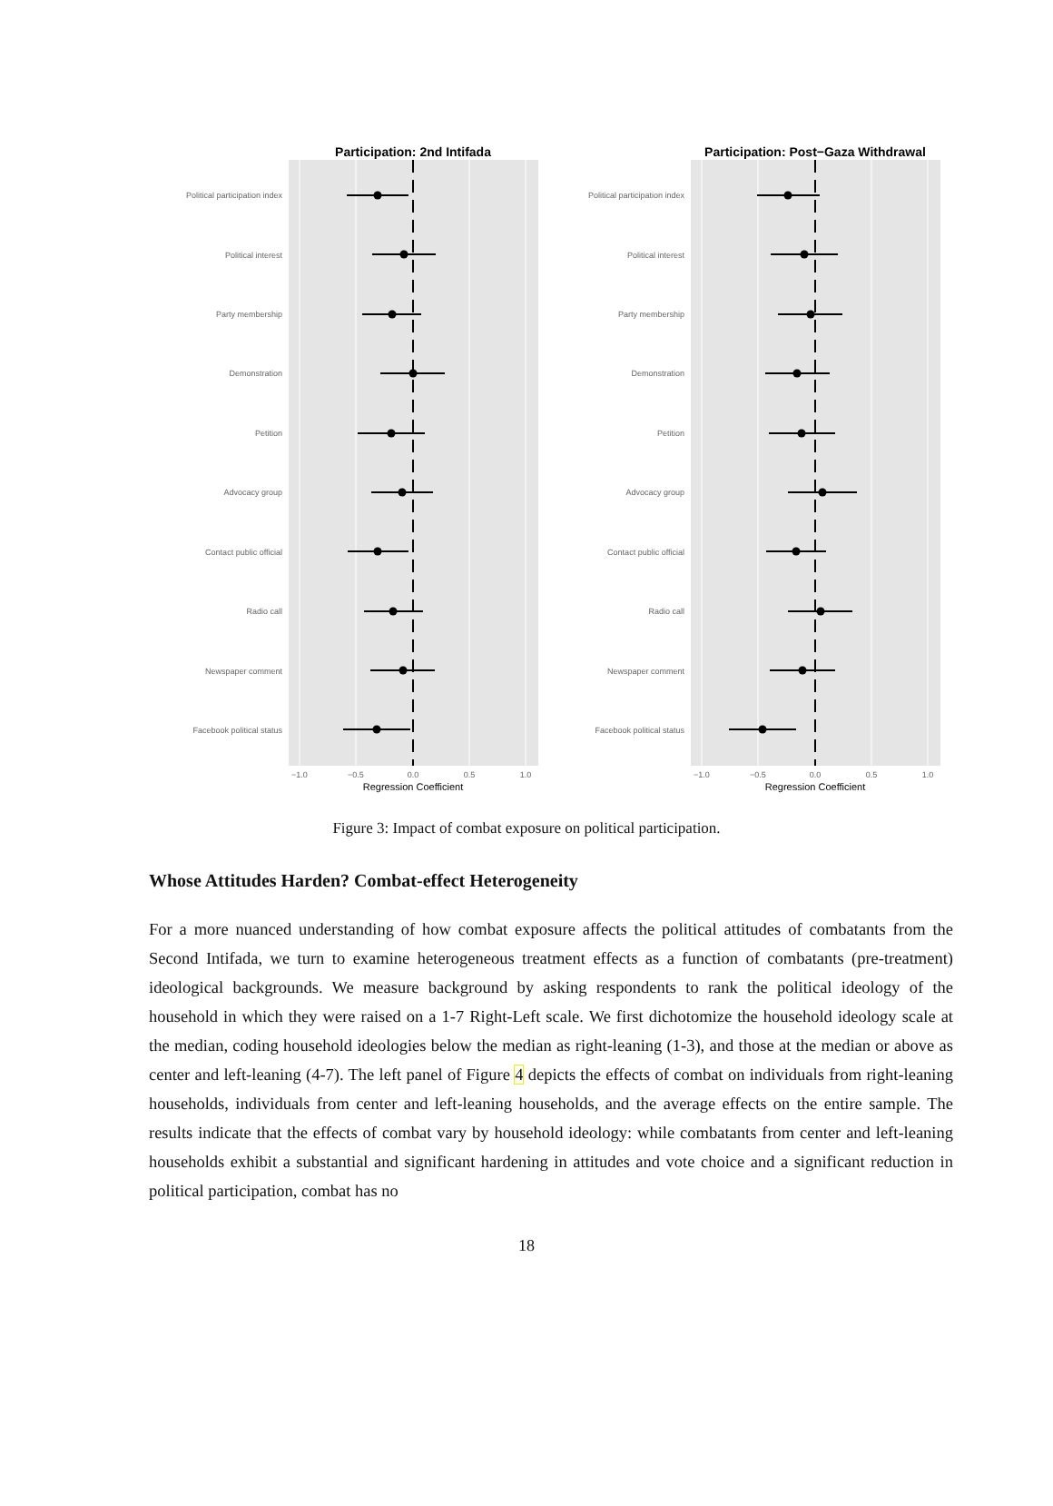Participation: 2nd Intifada
Political participation index
Political interest
Party membership
Demonstration
Petition
Advocacy group
Contact public official
Radio call
Newspaper comment
Facebook political status
−1.0
−0.5
0.0
0.5
1.0
Regression Coefficient
Participation: Post−Gaza Withdrawal
Political participation index
Political interest
Party membership
Demonstration
Petition
Advocacy group
Contact public official
Radio call
Newspaper comment
Facebook political status
−1.0
−0.5
0.0
0.5
1.0
Regression Coefficient
Figure 3: Impact of combat exposure on political participation.
Whose Attitudes Harden? Combat-effect Heterogeneity
For a more nuanced understanding of how combat exposure affects the political attitudes of combatants from the Second Intifada, we turn to examine heterogeneous treatment effects as a function of combatants (pre-treatment) ideological backgrounds. We measure background by asking respondents to rank the political ideology of the household in which they were raised on a 1-7 Right-Left scale. We first dichotomize the household ideology scale at the median, coding household ideologies below the median as right-leaning (1-3), and those at the median or above as center and left-leaning (4-7). The left panel of Figure 4 depicts the effects of combat on individuals from right-leaning households, individuals from center and left-leaning households, and the average effects on the entire sample. The results indicate that the effects of combat vary by household ideology: while combatants from center and left-leaning households exhibit a substantial and significant hardening in attitudes and vote choice and a significant reduction in political participation, combat has no
18